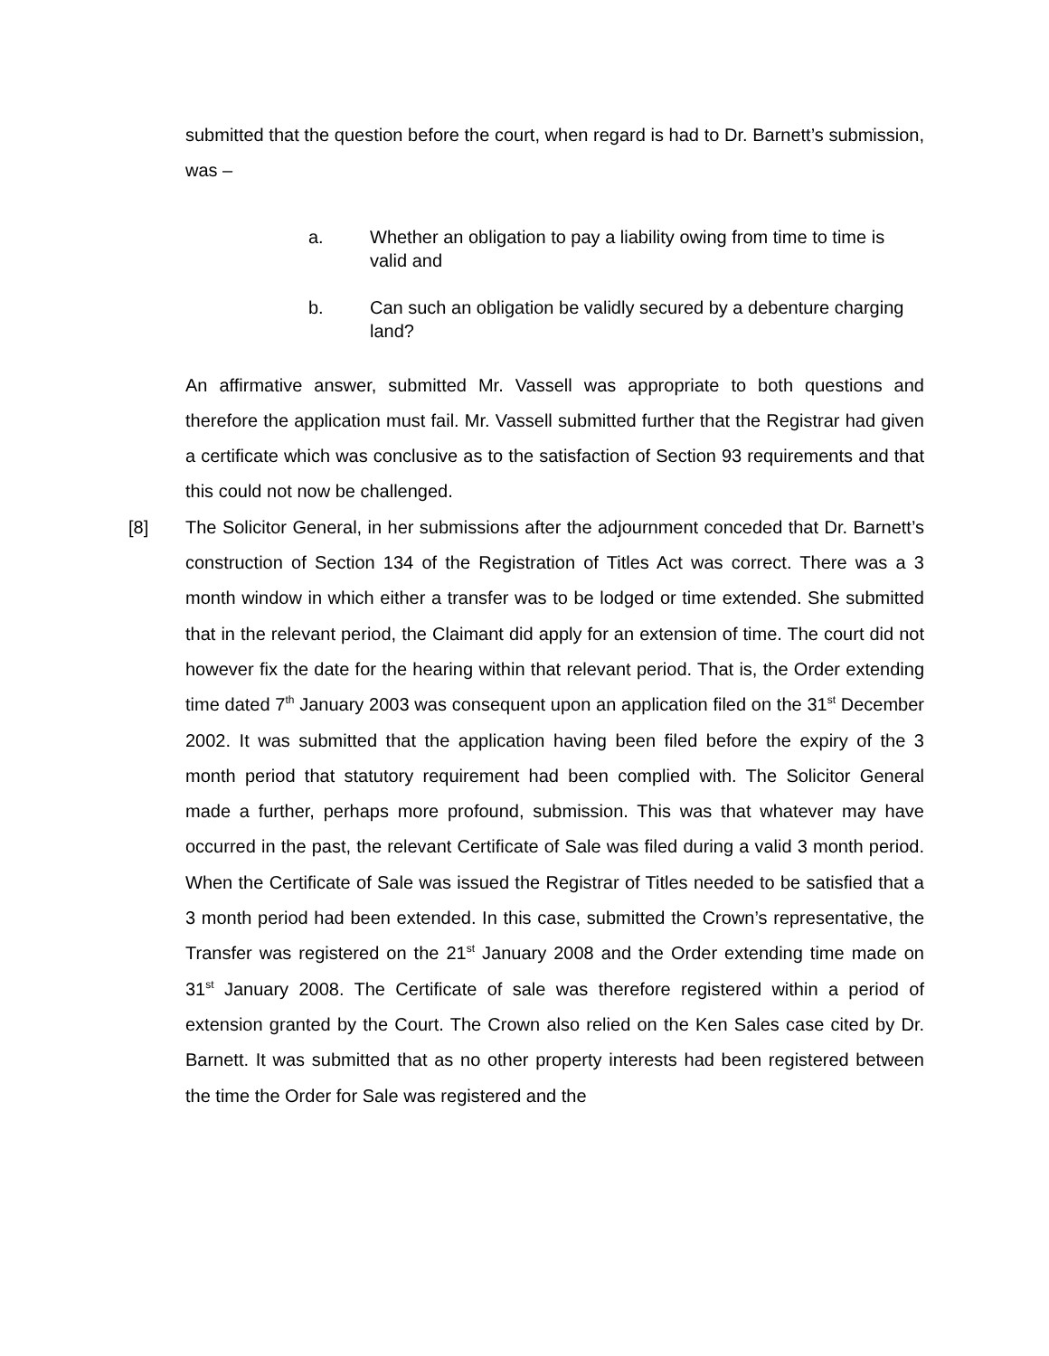submitted that the question before the court, when regard is had to Dr. Barnett’s submission, was –
a. Whether an obligation to pay a liability owing from time to time is valid and
b. Can such an obligation be validly secured by a debenture charging land?
An affirmative answer, submitted Mr. Vassell was appropriate to both questions and therefore the application must fail. Mr. Vassell submitted further that the Registrar had given a certificate which was conclusive as to the satisfaction of Section 93 requirements and that this could not now be challenged.
[8] The Solicitor General, in her submissions after the adjournment conceded that Dr. Barnett’s construction of Section 134 of the Registration of Titles Act was correct. There was a 3 month window in which either a transfer was to be lodged or time extended. She submitted that in the relevant period, the Claimant did apply for an extension of time. The court did not however fix the date for the hearing within that relevant period. That is, the Order extending time dated 7<sup>th</sup> January 2003 was consequent upon an application filed on the 31<sup>st</sup> December 2002. It was submitted that the application having been filed before the expiry of the 3 month period that statutory requirement had been complied with. The Solicitor General made a further, perhaps more profound, submission. This was that whatever may have occurred in the past, the relevant Certificate of Sale was filed during a valid 3 month period. When the Certificate of Sale was issued the Registrar of Titles needed to be satisfied that a 3 month period had been extended. In this case, submitted the Crown’s representative, the Transfer was registered on the 21<sup>st</sup> January 2008 and the Order extending time made on 31<sup>st</sup> January 2008. The Certificate of sale was therefore registered within a period of extension granted by the Court. The Crown also relied on the Ken Sales case cited by Dr. Barnett. It was submitted that as no other property interests had been registered between the time the Order for Sale was registered and the